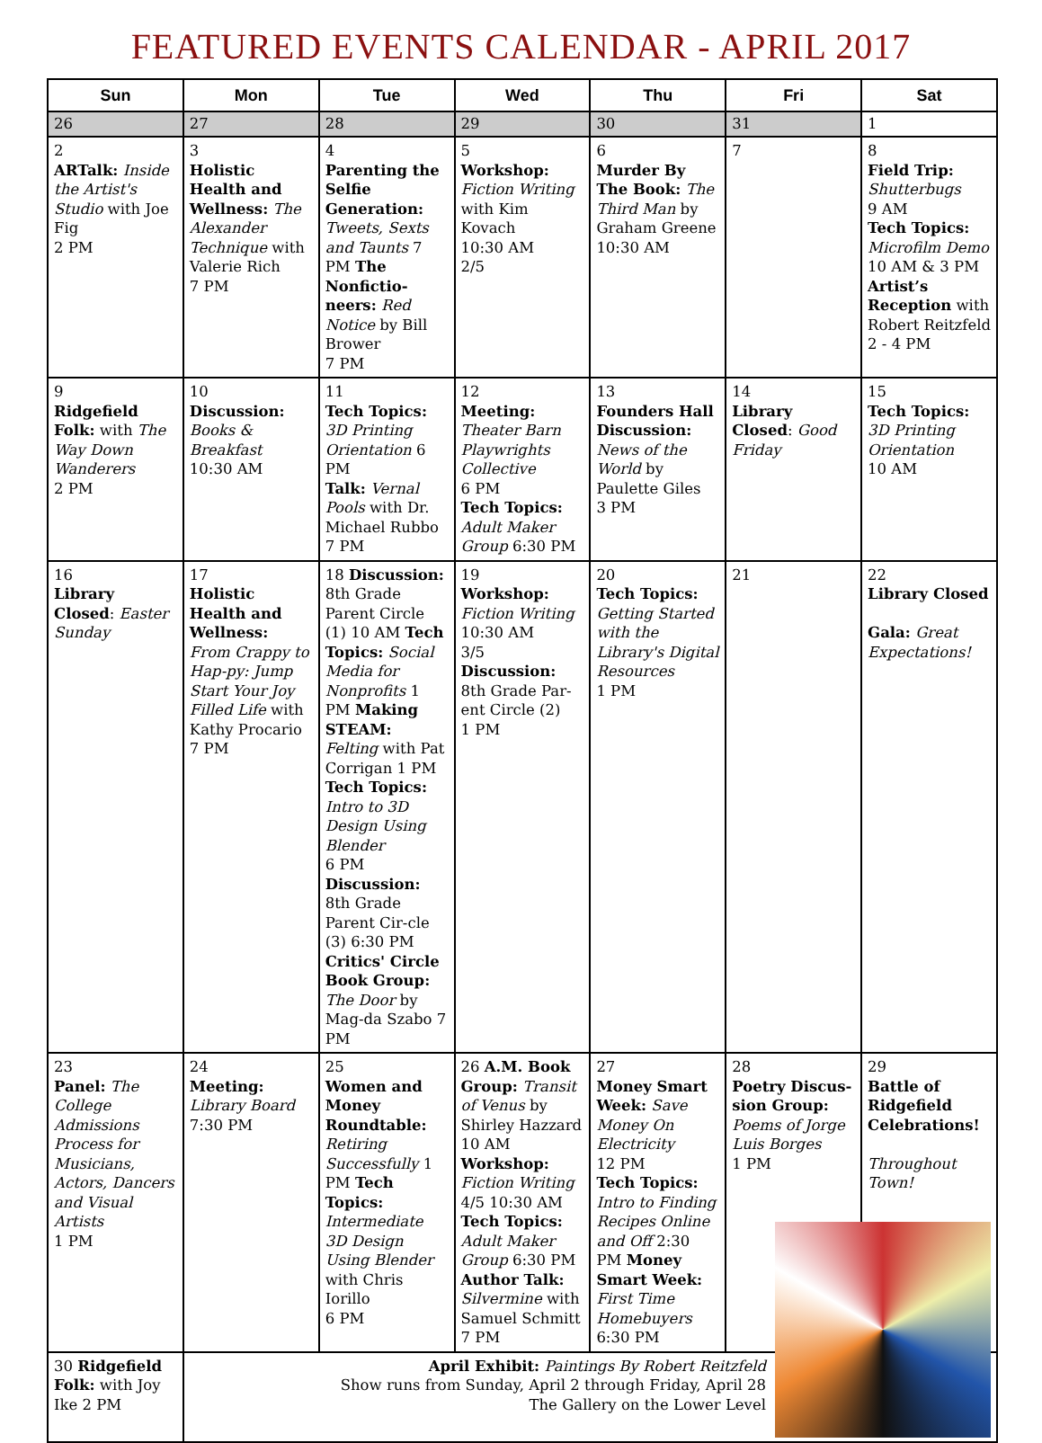FEATURED EVENTS CALENDAR - APRIL 2017
| Sun | Mon | Tue | Wed | Thu | Fri | Sat |
| --- | --- | --- | --- | --- | --- | --- |
| 26 | 27 | 28 | 29 | 30 | 31 | 1 |
| 2 ARTalk: Inside the Artist's Studio with Joe Fig 2 PM | 3 Holistic Health and Wellness: The Alexander Technique with Valerie Rich 7 PM | 4 Parenting the Selfie Generation: Tweets, Sexts and Taunts 7 PM The Nonfictio-neers: Red Notice by Bill Brower 7 PM | 5 Workshop: Fiction Writing with Kim Kovach 10:30 AM 2/5 | 6 Murder By The Book: The Third Man by Graham Greene 10:30 AM | 7 | 8 Field Trip: Shutterbugs 9 AM Tech Topics: Microfilm Demo 10 AM & 3 PM Artist’s Reception with Robert Reitzfeld 2 - 4 PM |
| 9 Ridgefield Folk: with The Way Down Wanderers 2 PM | 10 Discussion: Books & Breakfast 10:30 AM | 11 Tech Topics: 3D Printing Orientation 6 PM Talk: Vernal Pools with Dr. Michael Rubbo 7 PM | 12 Meeting: Theater Barn Playwrights Collective 6 PM Tech Topics: Adult Maker Group 6:30 PM | 13 Founders Hall Discussion: News of the World by Paulette Giles 3 PM | 14 Library Closed : Good Friday | 15 Tech Topics: 3D Printing Orientation 10 AM |
| 16 Library Closed : Easter Sunday | 17 Holistic Health and Wellness: From Crappy to Hap-py: Jump Start Your Joy Filled Life with Kathy Procario 7 PM | 18 Discussion: 8th Grade Parent Circle (1) 10 AM Tech Topics: Social Media for Nonprofits 1 PM Making STEAM: Felting with Pat Corrigan 1 PM Tech Topics: Intro to 3D Design Using Blender 6 PM Discussion: 8th Grade Parent Cir-cle (3) 6:30 PM Critics' Circle Book Group: The Door by Mag-da Szabo 7 PM | 19 Workshop: Fiction Writing 10:30 AM 3/5 Discussion: 8th Grade Par-ent Circle (2) 1 PM | 20 Tech Topics: Getting Started with the Library's Digital Resources 1 PM | 21 | 22 Library Closed Gala: Great Expectations! |
| 23 Panel: The College Admissions Process for Musicians, Actors, Dancers and Visual Artists 1 PM | 24 Meeting: Library Board 7:30 PM | 25 Women and Money Roundtable: Retiring Successfully 1 PM Tech Topics: Intermediate 3D Design Using Blender with Chris Iorillo 6 PM | 26 A.M. Book Group: Transit of Venus by Shirley Hazzard 10 AM Workshop: Fiction Writing 4/5 10:30 AM Tech Topics: Adult Maker Group 6:30 PM Author Talk: Silvermine with Samuel Schmitt 7 PM | 27 Money Smart Week: Save Money On Electricity 12 PM Tech Topics: Intro to Finding Recipes Online and Off 2:30 PM Money Smart Week: First Time Homebuyers 6:30 PM | 28 Poetry Discus-sion Group: Poems of Jorge Luis Borges 1 PM | 29 Battle of Ridgefield Celebrations! Throughout Town! |
| 30 Ridgefield Folk: with Joy Ike 2 PM | April Exhibit: Paintings By Robert Reitzfeld Show runs from Sunday, April 2 through Friday, April 28 The Gallery on the Lower Level | | | | | |